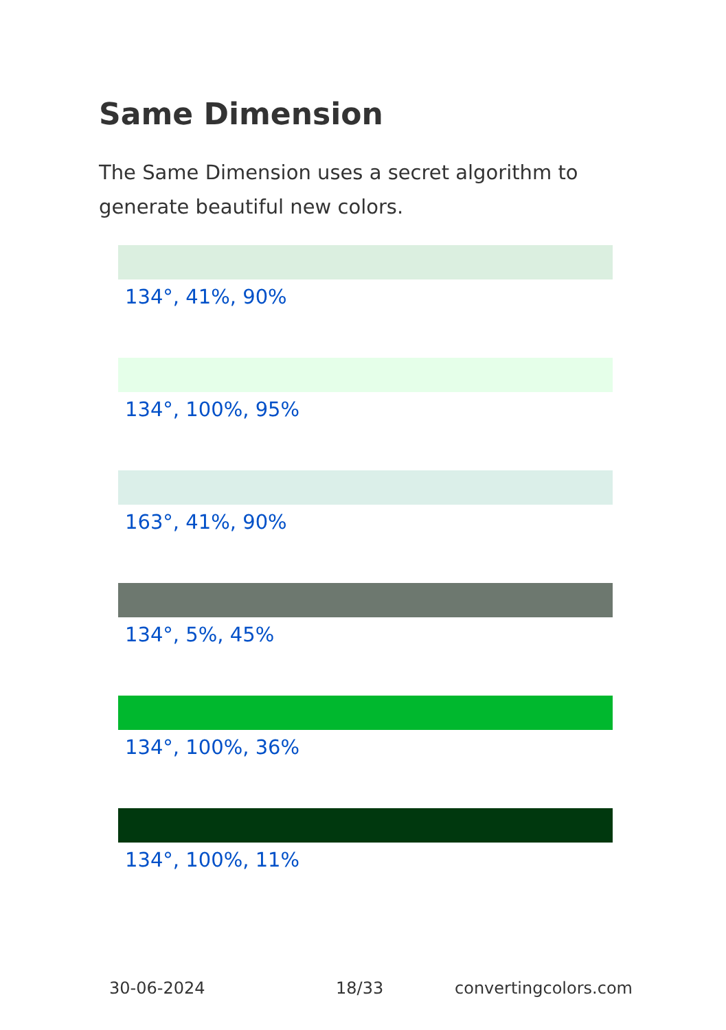Same Dimension
The Same Dimension uses a secret algorithm to generate beautiful new colors.
134°, 41%, 90%
134°, 100%, 95%
163°, 41%, 90%
134°, 5%, 45%
134°, 100%, 36%
134°, 100%, 11%
30-06-2024 18/33 convertingcolors.com